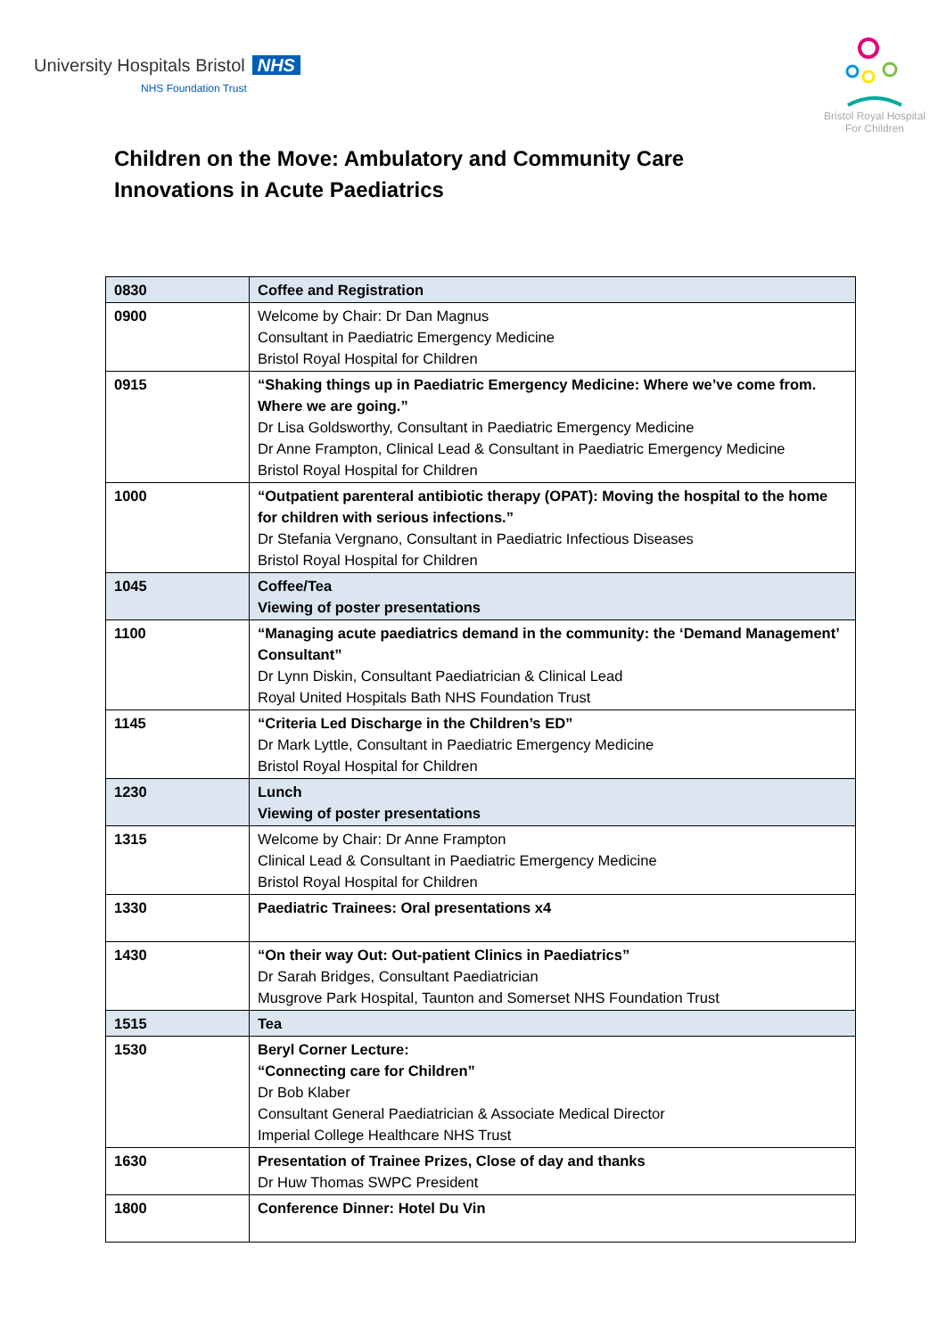University Hospitals Bristol NHS
NHS Foundation Trust
Bristol Royal Hospital
For Children
Children on the Move: Ambulatory and Community Care
Innovations in Acute Paediatrics
| 0830 | Coffee and Registration |
| 0900 | Welcome by Chair: Dr Dan Magnus Consultant in Paediatric Emergency Medicine Bristol Royal Hospital for Children |
| 0915 | “Shaking things up in Paediatric Emergency Medicine: Where we’ve come from. Where we are going.” Dr Lisa Goldsworthy, Consultant in Paediatric Emergency Medicine Dr Anne Frampton, Clinical Lead & Consultant in Paediatric Emergency Medicine Bristol Royal Hospital for Children |
| 1000 | “Outpatient parenteral antibiotic therapy (OPAT): Moving the hospital to the home for children with serious infections.” Dr Stefania Vergnano, Consultant in Paediatric Infectious Diseases Bristol Royal Hospital for Children |
| 1045 | Coffee/Tea Viewing of poster presentations |
| 1100 | “Managing acute paediatrics demand in the community: the ‘Demand Management’ Consultant” Dr Lynn Diskin, Consultant Paediatrician & Clinical Lead Royal United Hospitals Bath NHS Foundation Trust |
| 1145 | “Criteria Led Discharge in the Children’s ED” Dr Mark Lyttle, Consultant in Paediatric Emergency Medicine Bristol Royal Hospital for Children |
| 1230 | Lunch Viewing of poster presentations |
| 1315 | Welcome by Chair: Dr Anne Frampton Clinical Lead & Consultant in Paediatric Emergency Medicine Bristol Royal Hospital for Children |
| 1330 | Paediatric Trainees: Oral presentations x4 |
| 1430 | “On their way Out: Out-patient Clinics in Paediatrics” Dr Sarah Bridges, Consultant Paediatrician Musgrove Park Hospital, Taunton and Somerset NHS Foundation Trust |
| 1515 | Tea |
| 1530 | Beryl Corner Lecture: “Connecting care for Children” Dr Bob Klaber Consultant General Paediatrician & Associate Medical Director Imperial College Healthcare NHS Trust |
| 1630 | Presentation of Trainee Prizes, Close of day and thanks Dr Huw Thomas SWPC President |
| 1800 | Conference Dinner: Hotel Du Vin |